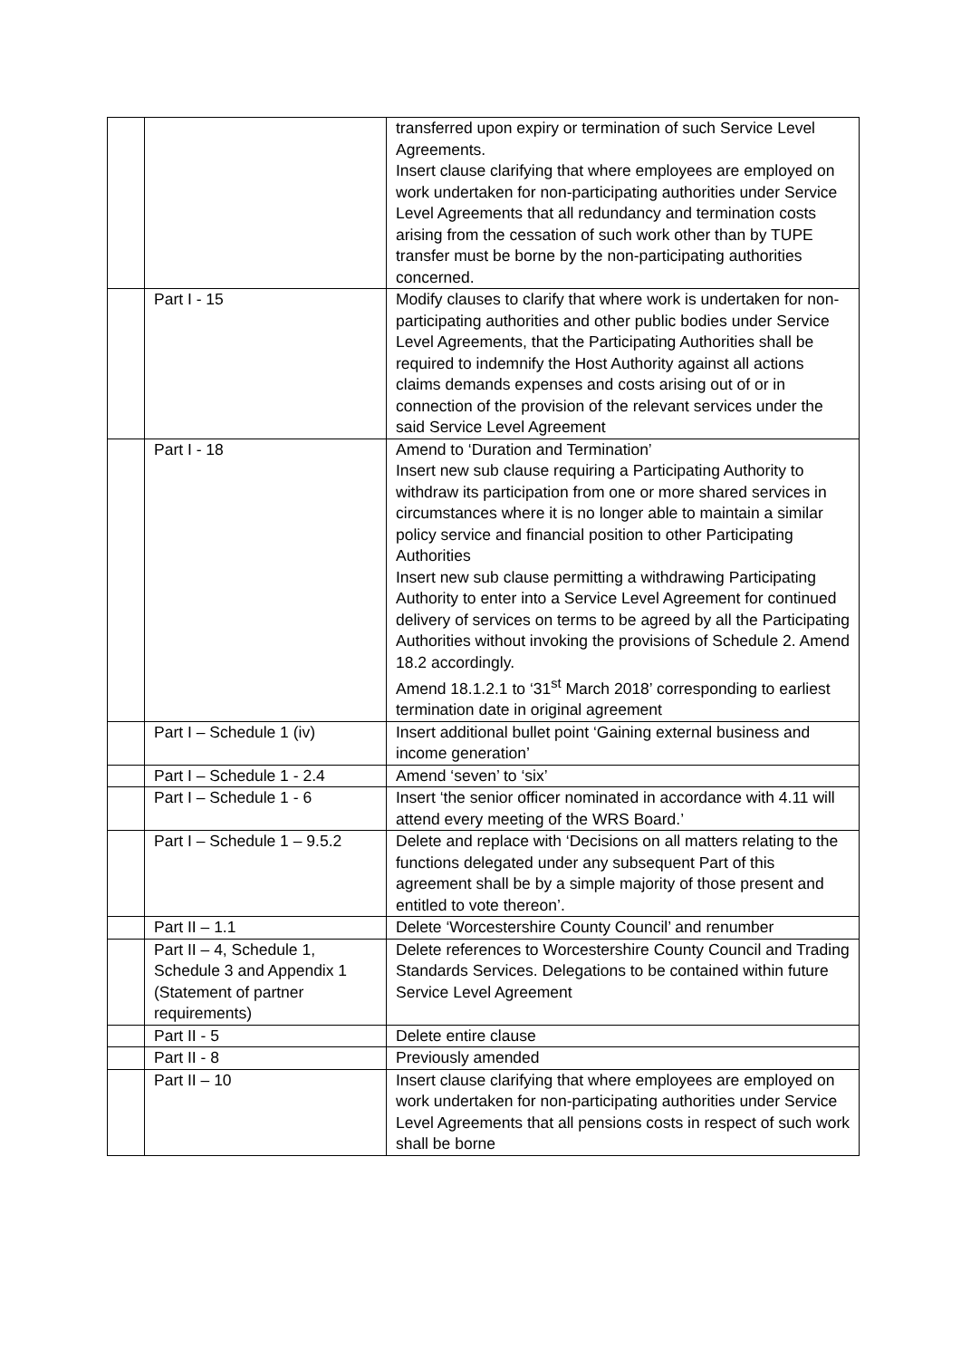| | | transferred upon expiry or termination of such Service Level Agreements. Insert clause clarifying that where employees are employed on work undertaken for non-participating authorities under Service Level Agreements that all redundancy and termination costs arising from the cessation of such work other than by TUPE transfer must be borne by the non-participating authorities concerned. |
| | Part I - 15 | Modify clauses to clarify that where work is undertaken for non-participating authorities and other public bodies under Service Level Agreements, that the Participating Authorities shall be required to indemnify the Host Authority against all actions claims demands expenses and costs arising out of or in connection of the provision of the relevant services under the said Service Level Agreement |
| | Part I - 18 | Amend to ‘Duration and Termination’ Insert new sub clause requiring a Participating Authority to withdraw its participation from one or more shared services in circumstances where it is no longer able to maintain a similar policy service and financial position to other Participating Authorities Insert new sub clause permitting a withdrawing Participating Authority to enter into a Service Level Agreement for continued delivery of services on terms to be agreed by all the Participating Authorities without invoking the provisions of Schedule 2. Amend 18.2 accordingly. Amend 18.1.2.1 to ‘31<sup>st</sup> March 2018’ corresponding to earliest termination date in original agreement |
| | Part I – Schedule 1 (iv) | Insert additional bullet point ‘Gaining external business and income generation’ |
| | Part I – Schedule 1 - 2.4 | Amend ‘seven’ to ‘six’ |
| | Part I – Schedule 1 - 6 | Insert ‘the senior officer nominated in accordance with 4.11 will attend every meeting of the WRS Board.’ |
| | Part I – Schedule 1 – 9.5.2 | Delete and replace with ‘Decisions on all matters relating to the functions delegated under any subsequent Part of this agreement shall be by a simple majority of those present and entitled to vote thereon’. |
| | Part II – 1.1 | Delete ‘Worcestershire County Council’ and renumber |
| | Part II – 4, Schedule 1, Schedule 3 and Appendix 1 (Statement of partner requirements) | Delete references to Worcestershire County Council and Trading Standards Services. Delegations to be contained within future Service Level Agreement |
| | Part II - 5 | Delete entire clause |
| | Part II - 8 | Previously amended |
| | Part II – 10 | Insert clause clarifying that where employees are employed on work undertaken for non-participating authorities under Service Level Agreements that all pensions costs in respect of such work shall be borne |